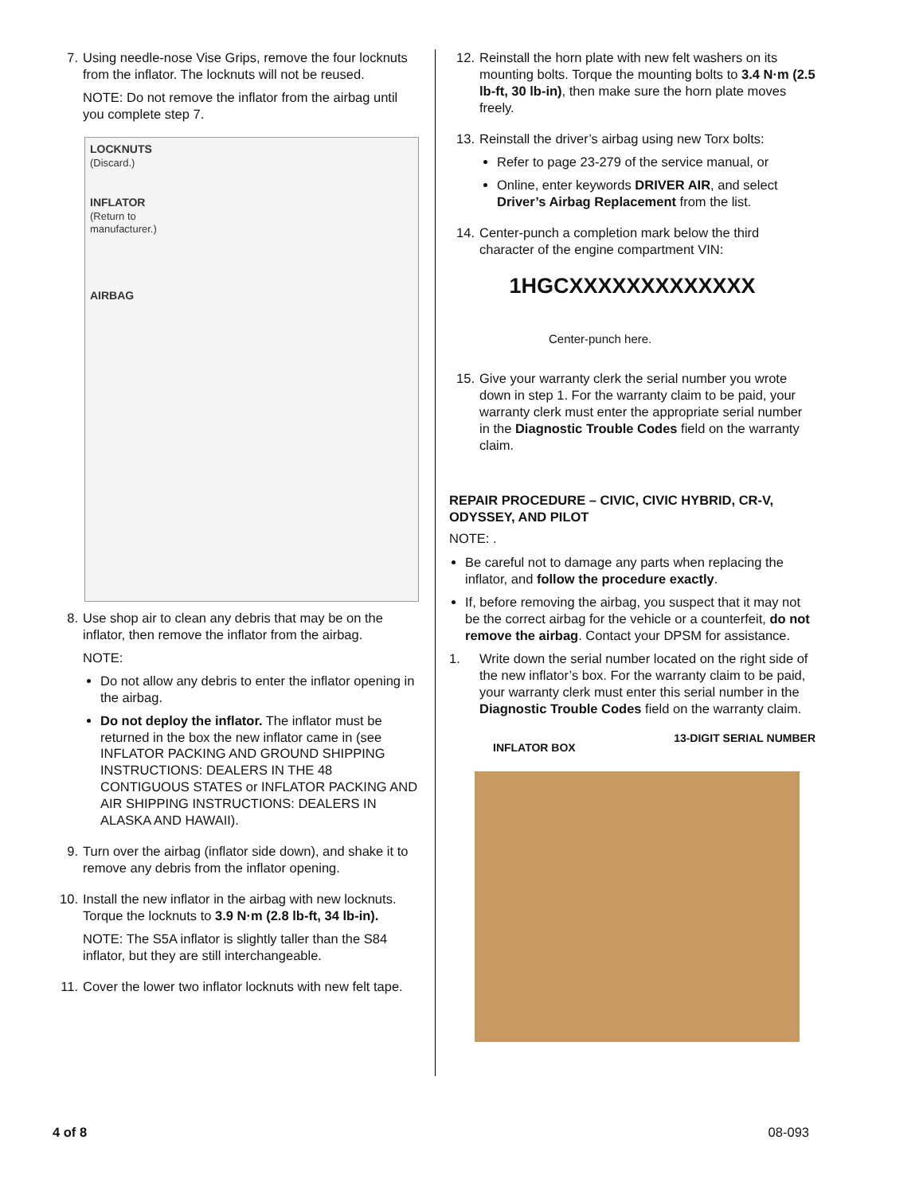7. Using needle-nose Vise Grips, remove the four locknuts from the inflator. The locknuts will not be reused.
NOTE: Do not remove the inflator from the airbag until you complete step 7.
LOCKNUTS
(Discard.)
INFLATOR
(Return to
manufacturer.)
AIRBAG
8. Use shop air to clean any debris that may be on the inflator, then remove the inflator from the airbag.
NOTE:
Do not allow any debris to enter the inflator opening in the airbag.
Do not deploy the inflator. The inflator must be returned in the box the new inflator came in (see INFLATOR PACKING AND GROUND SHIPPING INSTRUCTIONS: DEALERS IN THE 48 CONTIGUOUS STATES or INFLATOR PACKING AND AIR SHIPPING INSTRUCTIONS: DEALERS IN ALASKA AND HAWAII).
9. Turn over the airbag (inflator side down), and shake it to remove any debris from the inflator opening.
10. Install the new inflator in the airbag with new locknuts. Torque the locknuts to 3.9 N·m (2.8 lb-ft, 34 lb-in).
NOTE: The S5A inflator is slightly taller than the S84 inflator, but they are still interchangeable.
11. Cover the lower two inflator locknuts with new felt tape.
12. Reinstall the horn plate with new felt washers on its mounting bolts. Torque the mounting bolts to 3.4 N·m (2.5 lb-ft, 30 lb-in), then make sure the horn plate moves freely.
13. Reinstall the driver’s airbag using new Torx bolts:
Refer to page 23-279 of the service manual, or
Online, enter keywords DRIVER AIR, and select Driver’s Airbag Replacement from the list.
14. Center-punch a completion mark below the third character of the engine compartment VIN:
1HGCXXXXXXXXXXXXX
Center-punch here.
15. Give your warranty clerk the serial number you wrote down in step 1. For the warranty claim to be paid, your warranty clerk must enter the appropriate serial number in the Diagnostic Trouble Codes field on the warranty claim.
REPAIR PROCEDURE – CIVIC, CIVIC HYBRID, CR-V, ODYSSEY, AND PILOT
NOTE: .
Be careful not to damage any parts when replacing the inflator, and follow the procedure exactly.
If, before removing the airbag, you suspect that it may not be the correct airbag for the vehicle or a counterfeit, do not remove the airbag. Contact your DPSM for assistance.
1. Write down the serial number located on the right side of the new inflator’s box. For the warranty claim to be paid, your warranty clerk must enter this serial number in the Diagnostic Trouble Codes field on the warranty claim.
INFLATOR BOX 13-DIGIT SERIAL NUMBER
4 of 8 08-093